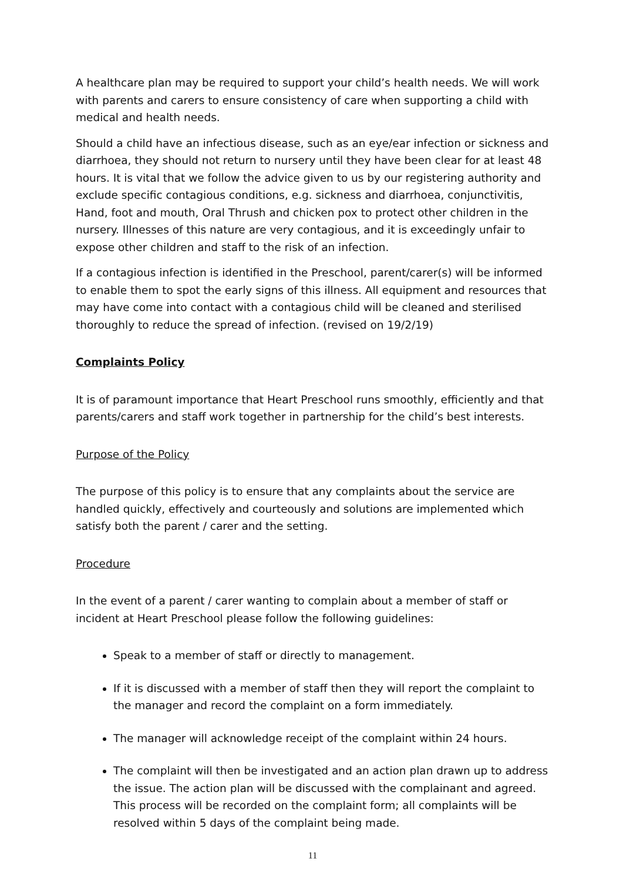A healthcare plan may be required to support your child’s health needs. We will work with parents and carers to ensure consistency of care when supporting a child with medical and health needs.
Should a child have an infectious disease, such as an eye/ear infection or sickness and diarrhoea, they should not return to nursery until they have been clear for at least 48 hours. It is vital that we follow the advice given to us by our registering authority and exclude specific contagious conditions, e.g. sickness and diarrhoea, conjunctivitis, Hand, foot and mouth, Oral Thrush and chicken pox to protect other children in the nursery. Illnesses of this nature are very contagious, and it is exceedingly unfair to expose other children and staff to the risk of an infection.
If a contagious infection is identified in the Preschool, parent/carer(s) will be informed to enable them to spot the early signs of this illness. All equipment and resources that may have come into contact with a contagious child will be cleaned and sterilised thoroughly to reduce the spread of infection. (revised on 19/2/19)
Complaints Policy
It is of paramount importance that Heart Preschool runs smoothly, efficiently and that parents/carers and staff work together in partnership for the child’s best interests.
Purpose of the Policy
The purpose of this policy is to ensure that any complaints about the service are handled quickly, effectively and courteously and solutions are implemented which satisfy both the parent / carer and the setting.
Procedure
In the event of a parent / carer wanting to complain about a member of staff or incident at Heart Preschool please follow the following guidelines:
Speak to a member of staff or directly to management.
If it is discussed with a member of staff then they will report the complaint to the manager and record the complaint on a form immediately.
The manager will acknowledge receipt of the complaint within 24 hours.
The complaint will then be investigated and an action plan drawn up to address the issue. The action plan will be discussed with the complainant and agreed. This process will be recorded on the complaint form; all complaints will be resolved within 5 days of the complaint being made.
11